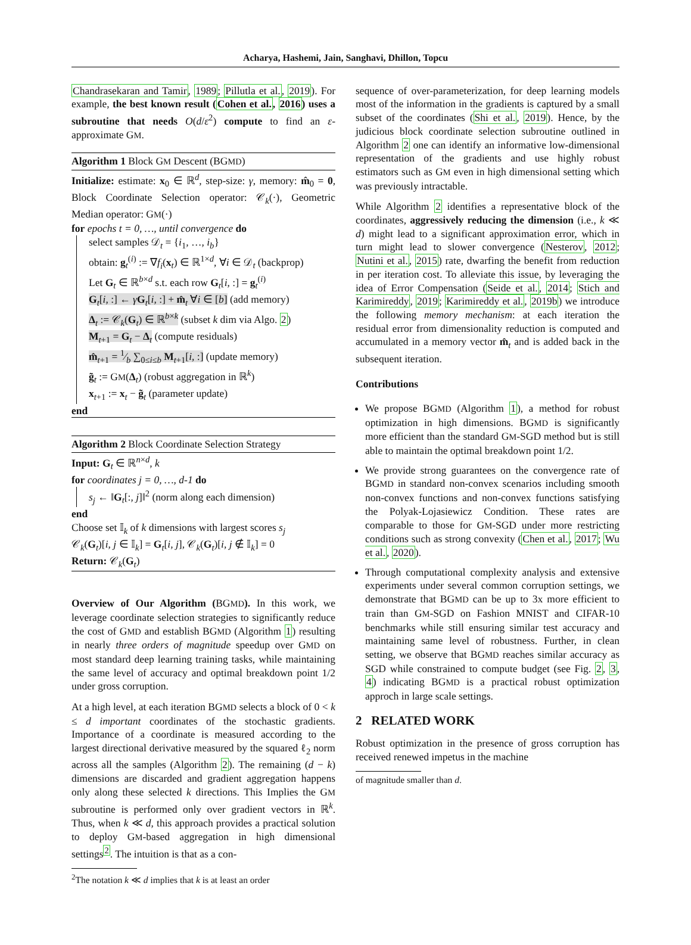Acharya, Hashemi, Jain, Sanghavi, Dhillon, Topcu
Chandrasekaran and Tamir, 1989; Pillutla et al., 2019). For example, the best known result (Cohen et al., 2016) uses a subroutine that needs O(d/ε<sup>2</sup>) compute to find an ε-approximate GM.
Algorithm 1 Block GM Descent (BGMD)
Initialize: estimate: x<sub>0</sub> ∈ ℝ<sup>d</sup>, step-size: γ, memory: m̂<sub>0</sub> = 0, Block Coordinate Selection operator: 𝒞<sub>k</sub>(·), Geometric Median operator: GM(·)
for epochs t = 0, …, until convergence do
select samples 𝒟<sub>t</sub> = {i<sub>1</sub>, …, i<sub>b</sub>}
obtain: g<sub>t</sub><sup>(i)</sup> := ∇f<sub>i</sub>(x<sub>t</sub>) ∈ ℝ<sup>1×d</sup>, ∀i ∈ 𝒟<sub>t</sub> (backprop)
Let G<sub>t</sub> ∈ ℝ<sup>b×d</sup> s.t. each row G<sub>t</sub>[i, :] = g<sub>t</sub><sup>(i)</sup>
G<sub>t</sub>[i, :] ← γG<sub>t</sub>[i, :] + m̂<sub>t</sub> ∀i ∈ [b] (add memory)
Δ<sub>t</sub> := 𝒞<sub>k</sub>(G<sub>t</sub>) ∈ ℝ<sup>b×k</sup> (subset k dim via Algo. 2)
M<sub>t+1</sub> = G<sub>t</sub> − Δ<sub>t</sub> (compute residuals)
m̂<sub>t+1</sub> = 1⁄b ∑<sub>0≤i≤b</sub> M<sub>t+1</sub>[i, :] (update memory)
g̃<sub>t</sub> := GM(Δ<sub>t</sub>) (robust aggregation in ℝ<sup>k</sup>)
x<sub>t+1</sub> := x<sub>t</sub> − g̃<sub>t</sub> (parameter update)
end
Algorithm 2 Block Coordinate Selection Strategy
Input: G<sub>t</sub> ∈ ℝ<sup>n×d</sup>, k
for coordinates j = 0, …, d-1 do
s<sub>j</sub> ← ‖G<sub>t</sub>[:, j]‖<sup>2</sup> (norm along each dimension)
end
Choose set 𝕀<sub>k</sub> of k dimensions with largest scores s<sub>j</sub>
𝒞<sub>k</sub>(G<sub>t</sub>)[i, j ∈ 𝕀<sub>k</sub>] = G<sub>t</sub>[i, j], 𝒞<sub>k</sub>(G<sub>t</sub>)[i, j ∉ 𝕀<sub>k</sub>] = 0
Return: 𝒞<sub>k</sub>(G<sub>t</sub>)
Overview of Our Algorithm (BGMD). In this work, we leverage coordinate selection strategies to significantly reduce the cost of GMD and establish BGMD (Algorithm 1) resulting in nearly three orders of magnitude speedup over GMD on most standard deep learning training tasks, while maintaining the same level of accuracy and optimal breakdown point 1/2 under gross corruption.
At a high level, at each iteration BGMD selects a block of 0 < k ≤ d important coordinates of the stochastic gradients. Importance of a coordinate is measured according to the largest directional derivative measured by the squared ℓ<sub>2</sub> norm across all the samples (Algorithm 2). The remaining (d − k) dimensions are discarded and gradient aggregation happens only along these selected k directions. This Implies the GM subroutine is performed only over gradient vectors in ℝ<sup>k</sup>. Thus, when k ≪ d, this approach provides a practical solution to deploy GM-based aggregation in high dimensional settings<sup>2</sup>. The intuition is that as a con-
<sup>2</sup> The notation k ≪ d implies that k is at least an order
sequence of over-parameterization, for deep learning models most of the information in the gradients is captured by a small subset of the coordinates (Shi et al., 2019). Hence, by the judicious block coordinate selection subroutine outlined in Algorithm 2 one can identify an informative low-dimensional representation of the gradients and use highly robust estimators such as GM even in high dimensional setting which was previously intractable.
While Algorithm 2 identifies a representative block of the coordinates, aggressively reducing the dimension (i.e., k ≪ d) might lead to a significant approximation error, which in turn might lead to slower convergence (Nesterov, 2012; Nutini et al., 2015) rate, dwarfing the benefit from reduction in per iteration cost. To alleviate this issue, by leveraging the idea of Error Compensation (Seide et al., 2014; Stich and Karimireddy, 2019; Karimireddy et al., 2019b) we introduce the following memory mechanism: at each iteration the residual error from dimensionality reduction is computed and accumulated in a memory vector m̂<sub>t</sub> and is added back in the subsequent iteration.
Contributions
We propose BGMD (Algorithm 1), a method for robust optimization in high dimensions. BGMD is significantly more efficient than the standard GM-SGD method but is still able to maintain the optimal breakdown point 1/2.
We provide strong guarantees on the convergence rate of BGMD in standard non-convex scenarios including smooth non-convex functions and non-convex functions satisfying the Polyak-Lojasiewicz Condition. These rates are comparable to those for GM-SGD under more restricting conditions such as strong convexity (Chen et al., 2017; Wu et al., 2020).
Through computational complexity analysis and extensive experiments under several common corruption settings, we demonstrate that BGMD can be up to 3x more efficient to train than GM-SGD on Fashion MNIST and CIFAR-10 benchmarks while still ensuring similar test accuracy and maintaining same level of robustness. Further, in clean setting, we observe that BGMD reaches similar accuracy as SGD while constrained to compute budget (see Fig. 2, 3, 4) indicating BGMD is a practical robust optimization approch in large scale settings.
2 RELATED WORK
Robust optimization in the presence of gross corruption has received renewed impetus in the machine
of magnitude smaller than d.